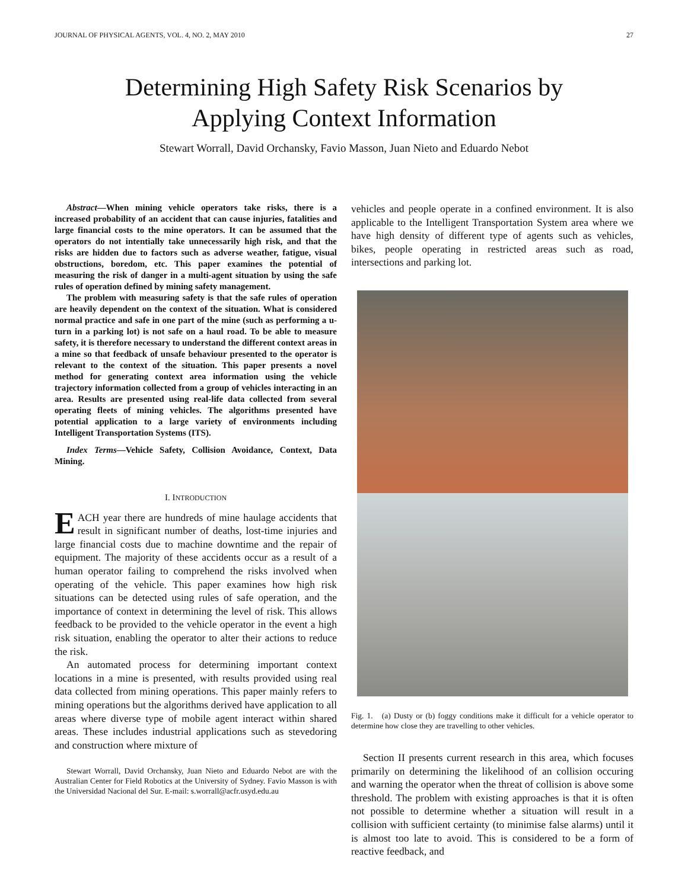JOURNAL OF PHYSICAL AGENTS, VOL. 4, NO. 2, MAY 2010 27
Determining High Safety Risk Scenarios by
Applying Context Information
Stewart Worrall, David Orchansky, Favio Masson, Juan Nieto and Eduardo Nebot
Abstract—When mining vehicle operators take risks, there is a increased probability of an accident that can cause injuries, fatalities and large financial costs to the mine operators. It can be assumed that the operators do not intentially take unnecessarily high risk, and that the risks are hidden due to factors such as adverse weather, fatigue, visual obstructions, boredom, etc. This paper examines the potential of measuring the risk of danger in a multi-agent situation by using the safe rules of operation defined by mining safety management.
The problem with measuring safety is that the safe rules of operation are heavily dependent on the context of the situation. What is considered normal practice and safe in one part of the mine (such as performing a u-turn in a parking lot) is not safe on a haul road. To be able to measure safety, it is therefore necessary to understand the different context areas in a mine so that feedback of unsafe behaviour presented to the operator is relevant to the context of the situation. This paper presents a novel method for generating context area information using the vehicle trajectory information collected from a group of vehicles interacting in an area. Results are presented using real-life data collected from several operating fleets of mining vehicles. The algorithms presented have potential application to a large variety of environments including Intelligent Transportation Systems (ITS).
Index Terms—Vehicle Safety, Collision Avoidance, Context, Data Mining.
I. INTRODUCTION
EACH year there are hundreds of mine haulage accidents that result in significant number of deaths, lost-time injuries and large financial costs due to machine downtime and the repair of equipment. The majority of these accidents occur as a result of a human operator failing to comprehend the risks involved when operating of the vehicle. This paper examines how high risk situations can be detected using rules of safe operation, and the importance of context in determining the level of risk. This allows feedback to be provided to the vehicle operator in the event a high risk situation, enabling the operator to alter their actions to reduce the risk.
An automated process for determining important context locations in a mine is presented, with results provided using real data collected from mining operations. This paper mainly refers to mining operations but the algorithms derived have application to all areas where diverse type of mobile agent interact within shared areas. These includes industrial applications such as stevedoring and construction where mixture of
Stewart Worrall, David Orchansky, Juan Nieto and Eduardo Nebot are with the Australian Center for Field Robotics at the University of Sydney. Favio Masson is with the Universidad Nacional del Sur. E-mail: s.worrall@acfr.usyd.edu.au
vehicles and people operate in a confined environment. It is also applicable to the Intelligent Transportation System area where we have high density of different type of agents such as vehicles, bikes, people operating in restricted areas such as road, intersections and parking lot.
Fig. 1. (a) Dusty or (b) foggy conditions make it difficult for a vehicle operator to determine how close they are travelling to other vehicles.
Section II presents current research in this area, which focuses primarily on determining the likelihood of an collision occuring and warning the operator when the threat of collision is above some threshold. The problem with existing approaches is that it is often not possible to determine whether a situation will result in a collision with sufficient certainty (to minimise false alarms) until it is almost too late to avoid. This is considered to be a form of reactive feedback, and